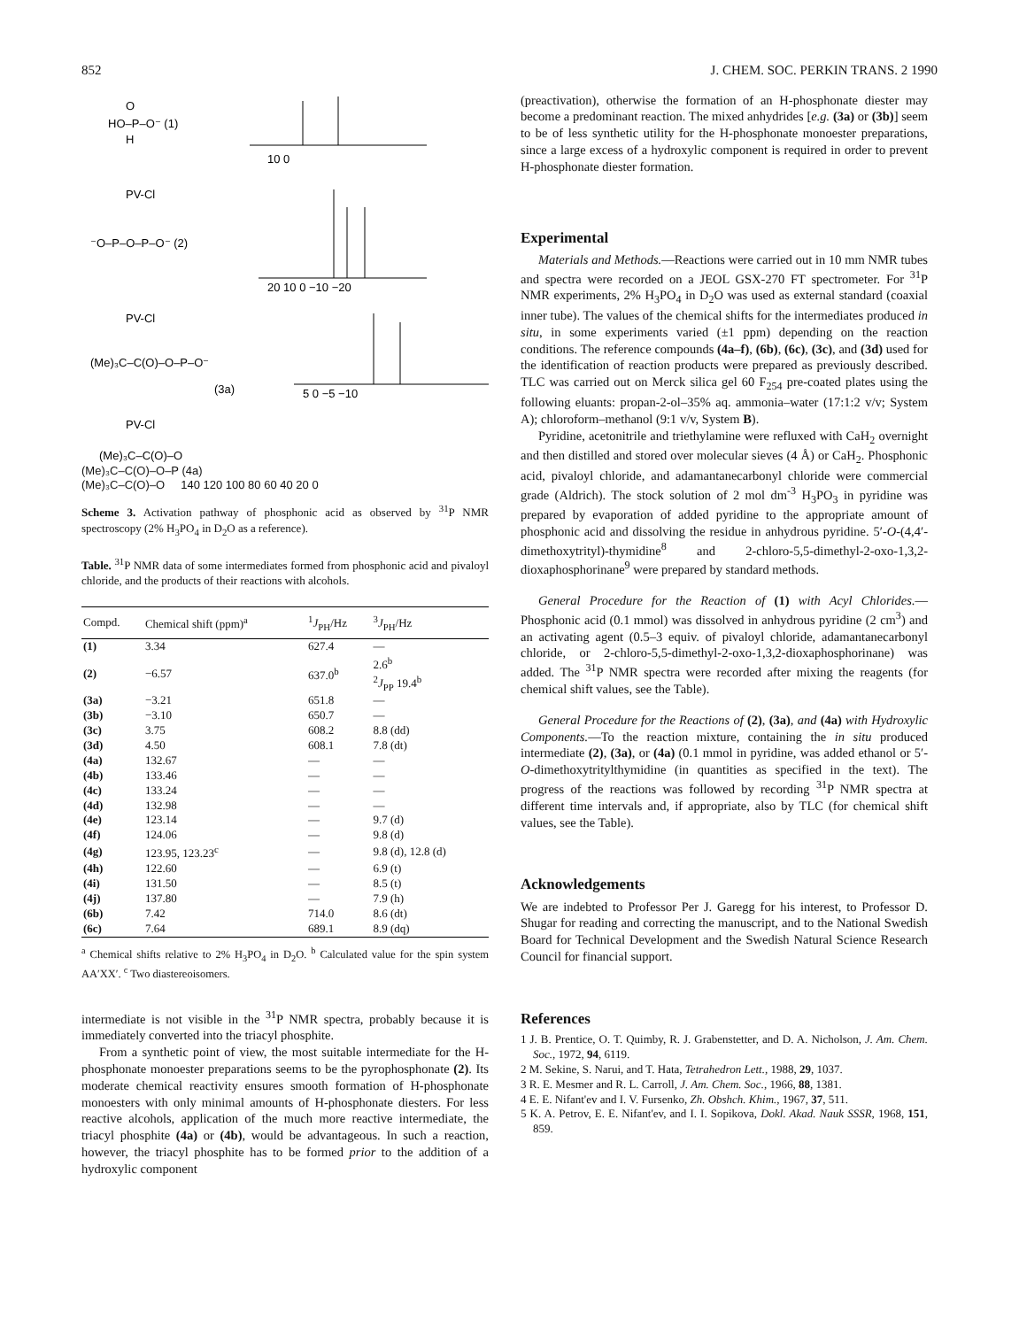852 J. CHEM. SOC. PERKIN TRANS. 2 1990
O
HO–P–O⁻ (1)
H
PV-Cl
10 0
⁻O–P–O–P–O⁻ (2)
20 10 0 −10 −20
PV-Cl
(Me)₃C–C(O)–O–P–O⁻
(3a)
5 0 −5 −10
PV-Cl
(Me)₃C–C(O)–O
(Me)₃C–C(O)–O–P (4a)
(Me)₃C–C(O)–O 140 120 100 80 60 40 20 0
Scheme 3. Activation pathway of phosphonic acid as observed by <sup>31</sup>P NMR spectroscopy (2% H<sub>3</sub>PO<sub>4</sub> in D<sub>2</sub>O as a reference).
Table. <sup>31</sup>P NMR data of some intermediates formed from phosphonic acid and pivaloyl chloride, and the products of their reactions with alcohols.
| Compd. | Chemical shift (ppm)<sup>a</sup> | <sup>1</sup> J<sub>PH</sub>/Hz | <sup>3</sup> J<sub>PH</sub>/Hz |
| --- | --- | --- | --- |
| (1) | 3.34 | 627.4 | — |
| (2) | −6.57 | 637.0<sup>b</sup> | 2.6<sup>b</sup> <sup>2</sup> J<sub>PP</sub> 19.4<sup>b</sup> |
| (3a) | −3.21 | 651.8 | — |
| (3b) | −3.10 | 650.7 | — |
| (3c) | 3.75 | 608.2 | 8.8 (dd) |
| (3d) | 4.50 | 608.1 | 7.8 (dt) |
| (4a) | 132.67 | — | — |
| (4b) | 133.46 | — | — |
| (4c) | 133.24 | — | — |
| (4d) | 132.98 | — | — |
| (4e) | 123.14 | — | 9.7 (d) |
| (4f) | 124.06 | — | 9.8 (d) |
| (4g) | 123.95, 123.23<sup>c</sup> | — | 9.8 (d), 12.8 (d) |
| (4h) | 122.60 | — | 6.9 (t) |
| (4i) | 131.50 | — | 8.5 (t) |
| (4j) | 137.80 | — | 7.9 (h) |
| (6b) | 7.42 | 714.0 | 8.6 (dt) |
| (6c) | 7.64 | 689.1 | 8.9 (dq) |
<sup>a</sup> Chemical shifts relative to 2% H<sub>3</sub>PO<sub>4</sub> in D<sub>2</sub>O. <sup>b</sup> Calculated value for the spin system AA′XX′. <sup>c</sup> Two diastereoisomers.
intermediate is not visible in the <sup>31</sup>P NMR spectra, probably because it is immediately converted into the triacyl phosphite.
From a synthetic point of view, the most suitable intermediate for the H-phosphonate monoester preparations seems to be the pyrophosphonate (2). Its moderate chemical reactivity ensures smooth formation of H-phosphonate monoesters with only minimal amounts of H-phosphonate diesters. For less reactive alcohols, application of the much more reactive intermediate, the triacyl phosphite (4a) or (4b), would be advantageous. In such a reaction, however, the triacyl phosphite has to be formed prior to the addition of a hydroxylic component
(preactivation), otherwise the formation of an H-phosphonate diester may become a predominant reaction. The mixed anhydrides [e.g. (3a) or (3b)] seem to be of less synthetic utility for the H-phosphonate monoester preparations, since a large excess of a hydroxylic component is required in order to prevent H-phosphonate diester formation.
Experimental
Materials and Methods.—Reactions were carried out in 10 mm NMR tubes and spectra were recorded on a JEOL GSX-270 FT spectrometer. For <sup>31</sup>P NMR experiments, 2% H<sub>3</sub>PO<sub>4</sub> in D<sub>2</sub>O was used as external standard (coaxial inner tube). The values of the chemical shifts for the intermediates produced in situ, in some experiments varied (±1 ppm) depending on the reaction conditions. The reference compounds (4a–f), (6b), (6c), (3c), and (3d) used for the identification of reaction products were prepared as previously described. TLC was carried out on Merck silica gel 60 F<sub>254</sub> pre-coated plates using the following eluants: propan-2-ol–35% aq. ammonia–water (17:1:2 v/v; System A); chloroform–methanol (9:1 v/v, System B).
Pyridine, acetonitrile and triethylamine were refluxed with CaH<sub>2</sub> overnight and then distilled and stored over molecular sieves (4 Å) or CaH<sub>2</sub>. Phosphonic acid, pivaloyl chloride, and adamantanecarbonyl chloride were commercial grade (Aldrich). The stock solution of 2 mol dm<sup>-3</sup> H<sub>3</sub>PO<sub>3</sub> in pyridine was prepared by evaporation of added pyridine to the appropriate amount of phosphonic acid and dissolving the residue in anhydrous pyridine. 5′-O-(4,4′-dimethoxytrityl)-thymidine<sup>8</sup> and 2-chloro-5,5-dimethyl-2-oxo-1,3,2-dioxaphosphorinane<sup>9</sup> were prepared by standard methods.
General Procedure for the Reaction of (1) with Acyl Chlorides.—Phosphonic acid (0.1 mmol) was dissolved in anhydrous pyridine (2 cm<sup>3</sup>) and an activating agent (0.5–3 equiv. of pivaloyl chloride, adamantanecarbonyl chloride, or 2-chloro-5,5-dimethyl-2-oxo-1,3,2-dioxaphosphorinane) was added. The <sup>31</sup>P NMR spectra were recorded after mixing the reagents (for chemical shift values, see the Table).
General Procedure for the Reactions of (2), (3a), and (4a) with Hydroxylic Components.—To the reaction mixture, containing the in situ produced intermediate (2), (3a), or (4a) (0.1 mmol in pyridine, was added ethanol or 5′-O-dimethoxytritylthymidine (in quantities as specified in the text). The progress of the reactions was followed by recording <sup>31</sup>P NMR spectra at different time intervals and, if appropriate, also by TLC (for chemical shift values, see the Table).
Acknowledgements
We are indebted to Professor Per J. Garegg for his interest, to Professor D. Shugar for reading and correcting the manuscript, and to the National Swedish Board for Technical Development and the Swedish Natural Science Research Council for financial support.
References
1 J. B. Prentice, O. T. Quimby, R. J. Grabenstetter, and D. A. Nicholson, J. Am. Chem. Soc., 1972, 94, 6119.
2 M. Sekine, S. Narui, and T. Hata, Tetrahedron Lett., 1988, 29, 1037.
3 R. E. Mesmer and R. L. Carroll, J. Am. Chem. Soc., 1966, 88, 1381.
4 E. E. Nifant'ev and I. V. Fursenko, Zh. Obshch. Khim., 1967, 37, 511.
5 K. A. Petrov, E. E. Nifant'ev, and I. I. Sopikova, Dokl. Akad. Nauk SSSR, 1968, 151, 859.